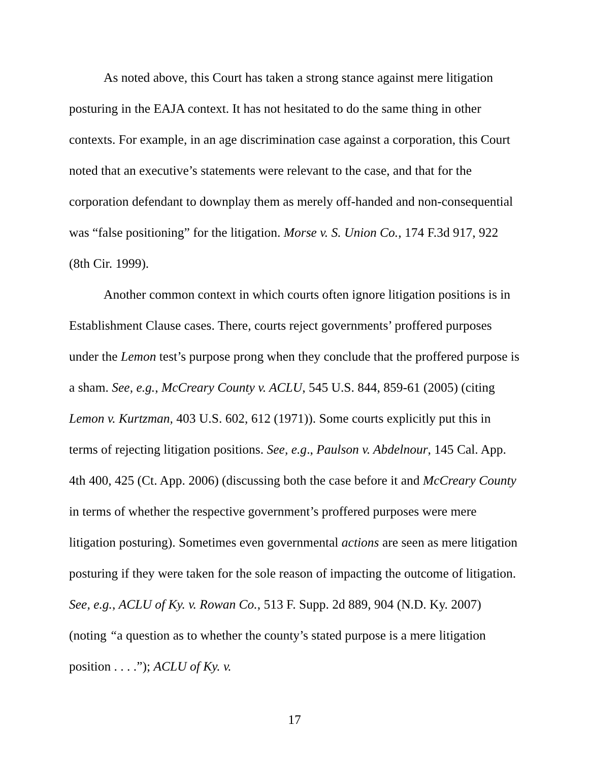As noted above, this Court has taken a strong stance against mere litigation posturing in the EAJA context. It has not hesitated to do the same thing in other contexts. For example, in an age discrimination case against a corporation, this Court noted that an executive’s statements were relevant to the case, and that for the corporation defendant to downplay them as merely off-handed and non-consequential was “false positioning” for the litigation. Morse v. S. Union Co., 174 F.3d 917, 922 (8th Cir. 1999).
Another common context in which courts often ignore litigation positions is in Establishment Clause cases. There, courts reject governments’ proffered purposes under the Lemon test’s purpose prong when they conclude that the proffered purpose is a sham. See, e.g., McCreary County v. ACLU, 545 U.S. 844, 859-61 (2005) (citing Lemon v. Kurtzman, 403 U.S. 602, 612 (1971)). Some courts explicitly put this in terms of rejecting litigation positions. See, e.g., Paulson v. Abdelnour, 145 Cal. App. 4th 400, 425 (Ct. App. 2006) (discussing both the case before it and McCreary County in terms of whether the respective government’s proffered purposes were mere litigation posturing). Sometimes even governmental actions are seen as mere litigation posturing if they were taken for the sole reason of impacting the outcome of litigation. See, e.g., ACLU of Ky. v. Rowan Co., 513 F. Supp. 2d 889, 904 (N.D. Ky. 2007) (noting “a question as to whether the county’s stated purpose is a mere litigation position . . . .”); ACLU of Ky. v.
17